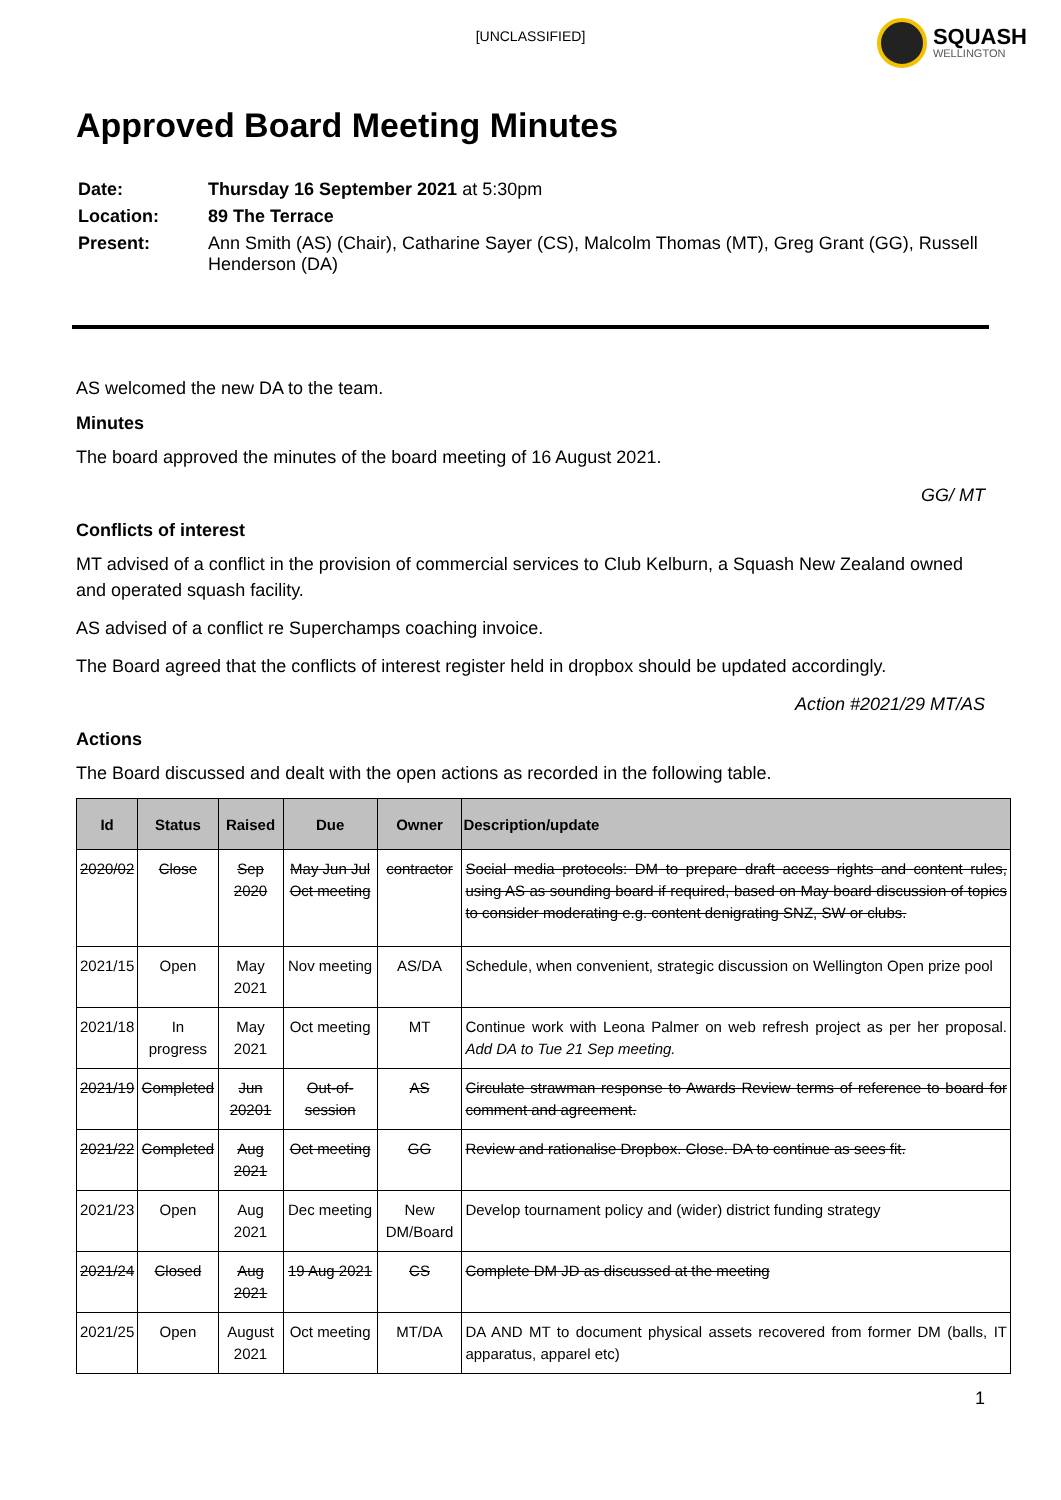[UNCLASSIFIED]
SQUASH
WELLINGTON
Approved Board Meeting Minutes
| Date: | Thursday 16 September 2021 at 5:30pm |
| Location: | 89 The Terrace |
| Present: | Ann Smith (AS) (Chair), Catharine Sayer (CS), Malcolm Thomas (MT), Greg Grant (GG), Russell Henderson (DA) |
AS welcomed the new DA to the team.
Minutes
The board approved the minutes of the board meeting of 16 August 2021.
GG/ MT
Conflicts of interest
MT advised of a conflict in the provision of commercial services to Club Kelburn, a Squash New Zealand owned and operated squash facility.
AS advised of a conflict re Superchamps coaching invoice.
The Board agreed that the conflicts of interest register held in dropbox should be updated accordingly.
Action #2021/29 MT/AS
Actions
The Board discussed and dealt with the open actions as recorded in the following table.
| Id | Status | Raised | Due | Owner | Description/update |
| --- | --- | --- | --- | --- | --- |
| 2020/02 | Close | Sep 2020 | May Jun Jul Oct meeting | contractor | Social media protocols: DM to prepare draft access rights and content rules, using AS as sounding board if required, based on May board discussion of topics to consider moderating e.g. content denigrating SNZ, SW or clubs. |
| 2021/15 | Open | May 2021 | Nov meeting | AS/DA | Schedule, when convenient, strategic discussion on Wellington Open prize pool |
| 2021/18 | In progress | May 2021 | Oct meeting | MT | Continue work with Leona Palmer on web refresh project as per her proposal. Add DA to Tue 21 Sep meeting. |
| 2021/19 | Completed | Jun 20201 | Out-of-session | AS | Circulate strawman response to Awards Review terms of reference to board for comment and agreement. |
| 2021/22 | Completed | Aug 2021 | Oct meeting | GG | Review and rationalise Dropbox. Close. DA to continue as sees fit. |
| 2021/23 | Open | Aug 2021 | Dec meeting | New DM/Board | Develop tournament policy and (wider) district funding strategy |
| 2021/24 | Closed | Aug 2021 | 19 Aug 2021 | CS | Complete DM JD as discussed at the meeting |
| 2021/25 | Open | August 2021 | Oct meeting | MT/DA | DA AND MT to document physical assets recovered from former DM (balls, IT apparatus, apparel etc) |
1